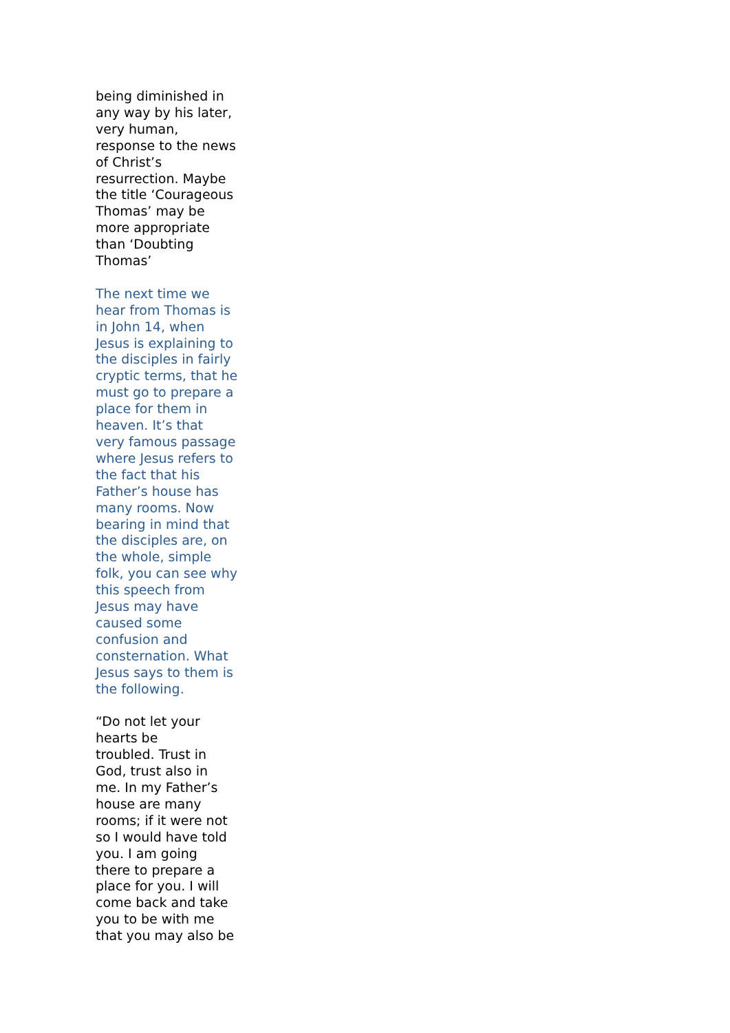being diminished in any way by his later, very human, response to the news of Christ’s resurrection. Maybe the title ‘Courageous Thomas’ may be more appropriate than ‘Doubting Thomas’
The next time we hear from Thomas is in John 14, when Jesus is explaining to the disciples in fairly cryptic terms, that he must go to prepare a place for them in heaven. It’s that very famous passage where Jesus refers to the fact that his Father’s house has many rooms. Now bearing in mind that the disciples are, on the whole, simple folk, you can see why this speech from Jesus may have caused some confusion and consternation. What Jesus says to them is the following.
“Do not let your hearts be troubled. Trust in God, trust also in me. In my Father’s house are many rooms; if it were not so I would have told you. I am going there to prepare a place for you. I will come back and take you to be with me that you may also be